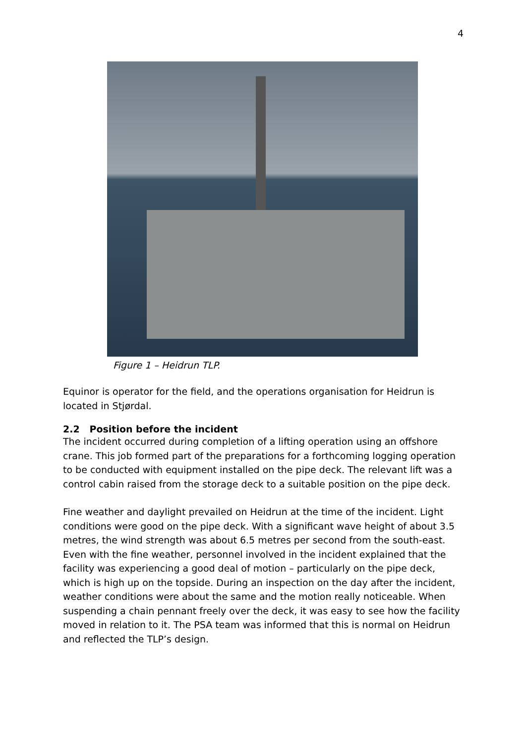4
Figure 1 – Heidrun TLP.
Equinor is operator for the field, and the operations organisation for Heidrun is located in Stjørdal.
2.2 Position before the incident
The incident occurred during completion of a lifting operation using an offshore crane. This job formed part of the preparations for a forthcoming logging operation to be conducted with equipment installed on the pipe deck. The relevant lift was a control cabin raised from the storage deck to a suitable position on the pipe deck.
Fine weather and daylight prevailed on Heidrun at the time of the incident. Light conditions were good on the pipe deck. With a significant wave height of about 3.5 metres, the wind strength was about 6.5 metres per second from the south-east. Even with the fine weather, personnel involved in the incident explained that the facility was experiencing a good deal of motion – particularly on the pipe deck, which is high up on the topside. During an inspection on the day after the incident, weather conditions were about the same and the motion really noticeable. When suspending a chain pennant freely over the deck, it was easy to see how the facility moved in relation to it. The PSA team was informed that this is normal on Heidrun and reflected the TLP’s design.